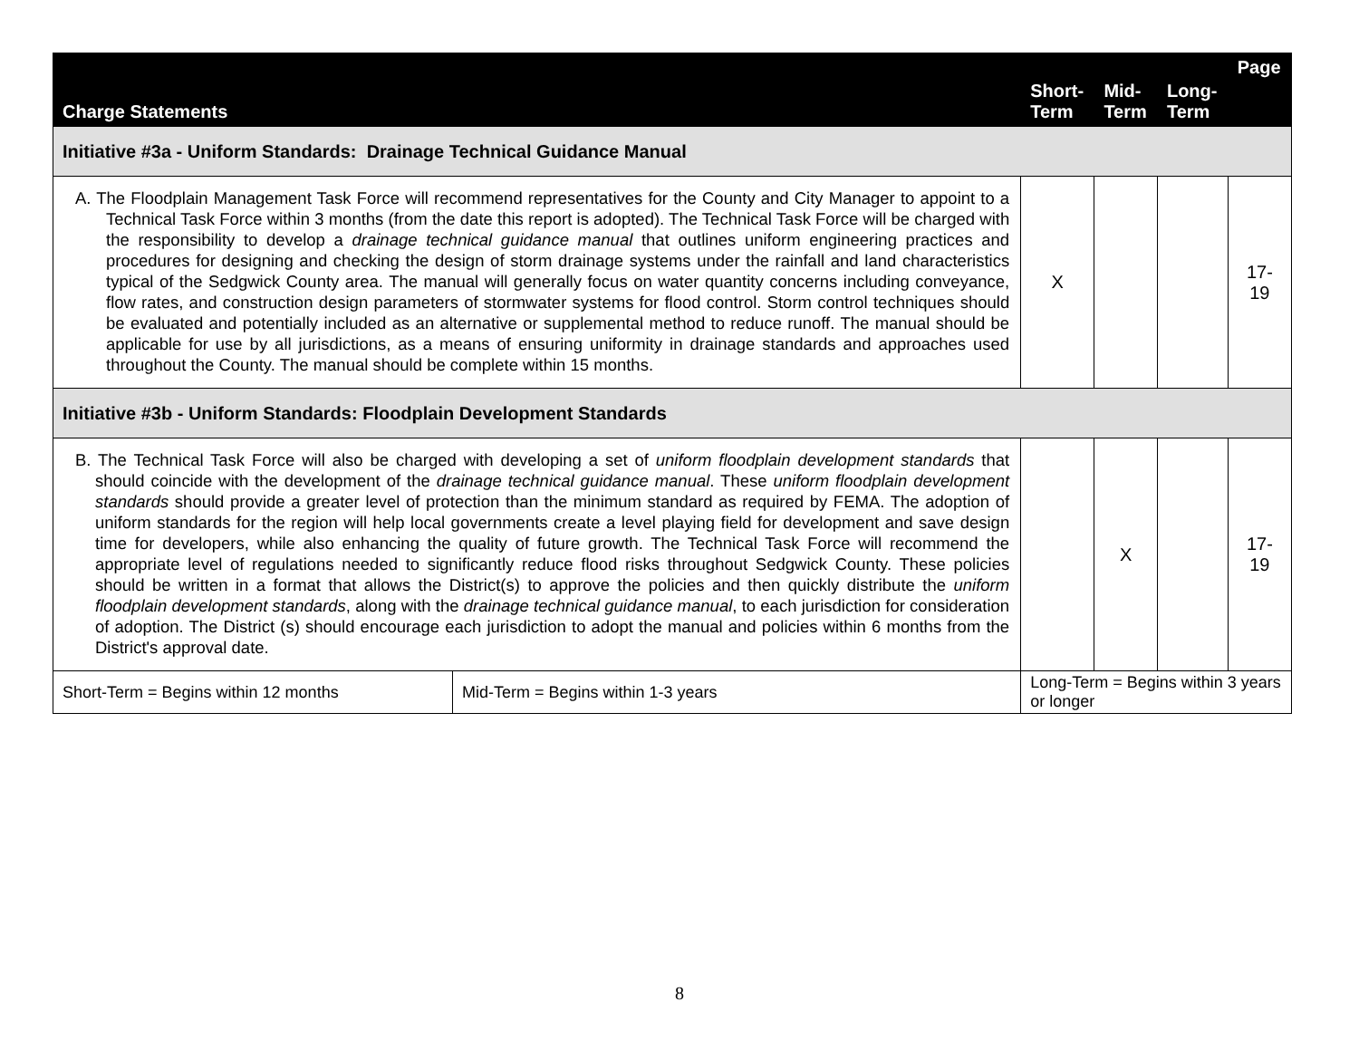| Charge Statements | | Short- Term | Mid- Term | Long- Term | Page |
| --- | --- | --- | --- | --- | --- |
| Initiative #3a - Uniform Standards: Drainage Technical Guidance Manual | | | | | |
| A. The Floodplain Management Task Force will recommend representatives for the County and City Manager to appoint to a Technical Task Force within 3 months (from the date this report is adopted). The Technical Task Force will be charged with the responsibility to develop a drainage technical guidance manual that outlines uniform engineering practices and procedures for designing and checking the design of storm drainage systems under the rainfall and land characteristics typical of the Sedgwick County area. The manual will generally focus on water quantity concerns including conveyance, flow rates, and construction design parameters of stormwater systems for flood control. Storm control techniques should be evaluated and potentially included as an alternative or supplemental method to reduce runoff. The manual should be applicable for use by all jurisdictions, as a means of ensuring uniformity in drainage standards and approaches used throughout the County. The manual should be complete within 15 months. | | X | | | 17-19 |
| Initiative #3b - Uniform Standards: Floodplain Development Standards | | | | | |
| B. The Technical Task Force will also be charged with developing a set of uniform floodplain development standards that should coincide with the development of the drainage technical guidance manual . These uniform floodplain development standards should provide a greater level of protection than the minimum standard as required by FEMA. The adoption of uniform standards for the region will help local governments create a level playing field for development and save design time for developers, while also enhancing the quality of future growth. The Technical Task Force will recommend the appropriate level of regulations needed to significantly reduce flood risks throughout Sedgwick County. These policies should be written in a format that allows the District(s) to approve the policies and then quickly distribute the uniform floodplain development standards , along with the drainage technical guidance manual , to each jurisdiction for consideration of adoption. The District (s) should encourage each jurisdiction to adopt the manual and policies within 6 months from the District's approval date. | | | X | | 17-19 |
| Short-Term = Begins within 12 months | Mid-Term = Begins within 1-3 years | Long-Term = Begins within 3 years or longer | | | |
8